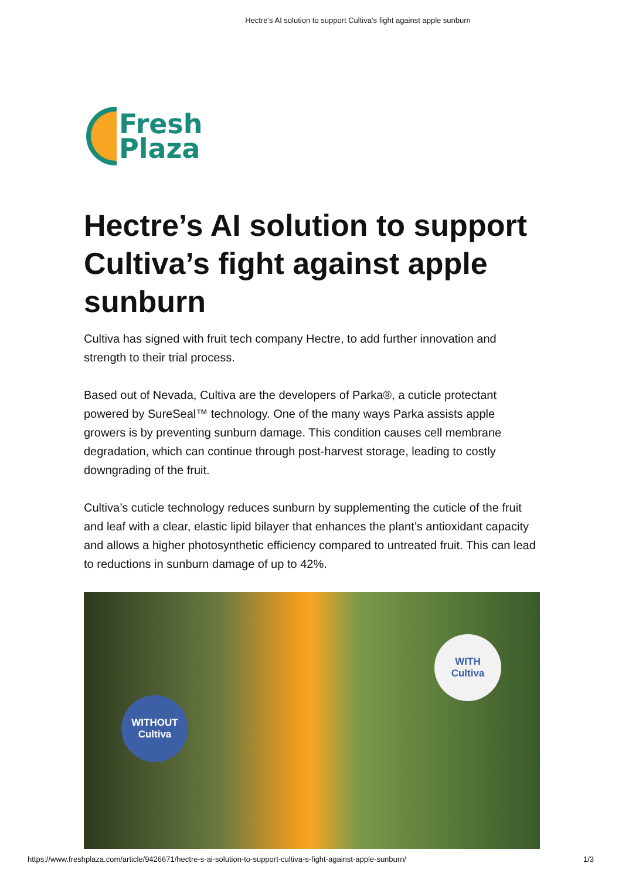Hectre’s AI solution to support Cultiva’s fight against apple sunburn
Fresh
Plaza
Hectre’s AI solution to support Cultiva’s fight against apple sunburn
Cultiva has signed with fruit tech company Hectre, to add further innovation and strength to their trial process.
Based out of Nevada, Cultiva are the developers of Parka®, a cuticle protectant powered by SureSeal™ technology. One of the many ways Parka assists apple growers is by preventing sunburn damage. This condition causes cell membrane degradation, which can continue through post-harvest storage, leading to costly downgrading of the fruit.
Cultiva’s cuticle technology reduces sunburn by supplementing the cuticle of the fruit and leaf with a clear, elastic lipid bilayer that enhances the plant’s antioxidant capacity and allows a higher photosynthetic efficiency compared to untreated fruit. This can lead to reductions in sunburn damage of up to 42%.
WITHOUT
Cultiva
WITH
Cultiva
https://www.freshplaza.com/article/9426671/hectre-s-ai-solution-to-support-cultiva-s-fight-against-apple-sunburn/ 1/3